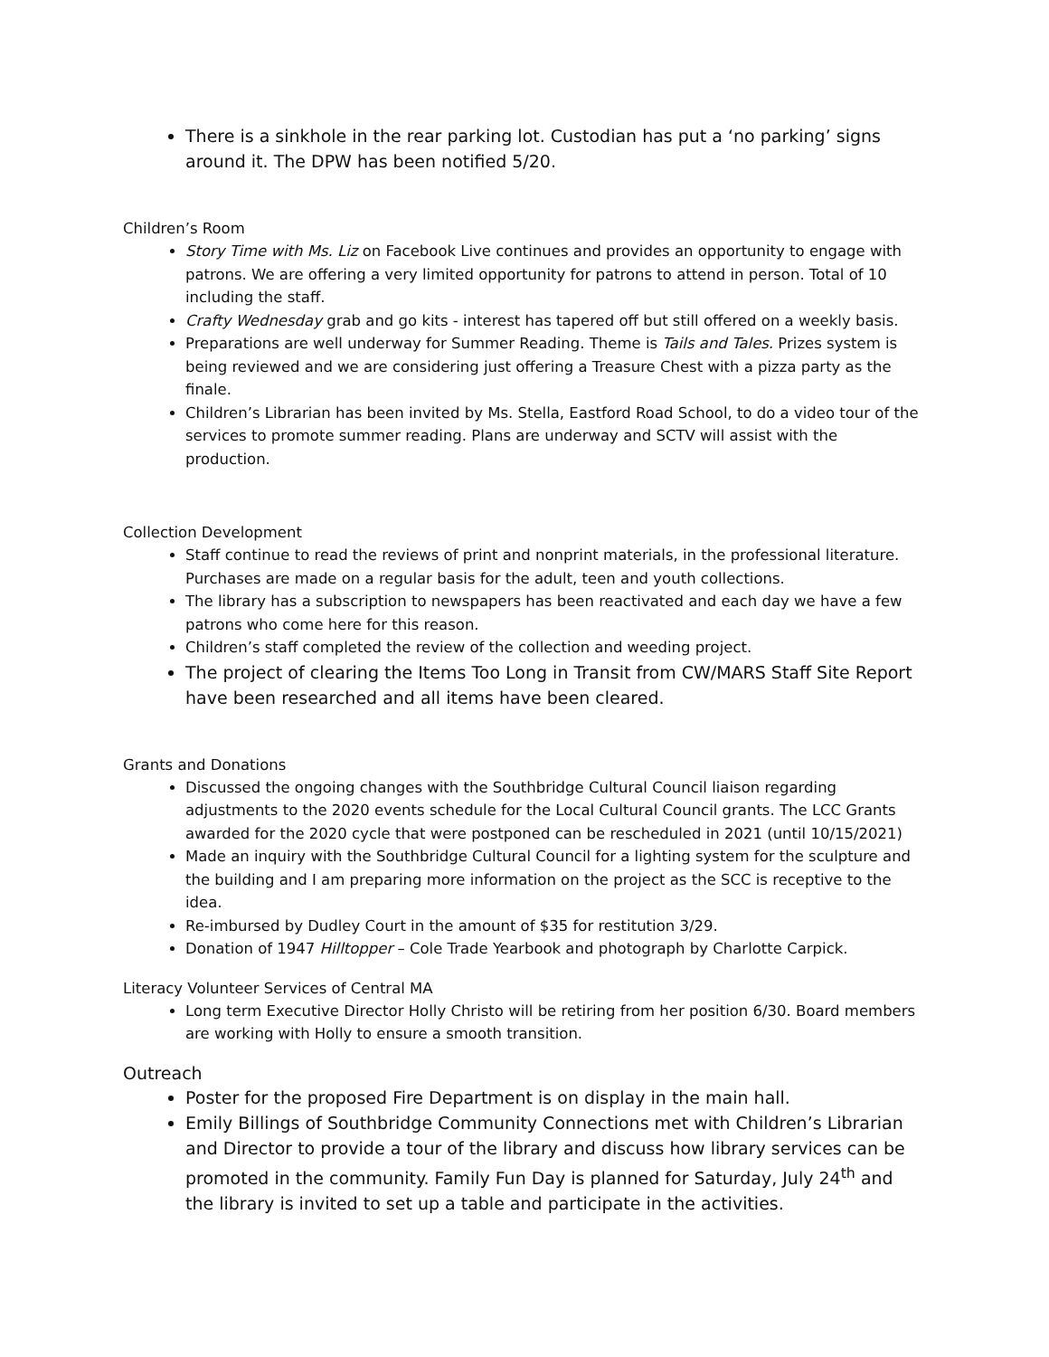There is a sinkhole in the rear parking lot. Custodian has put a ‘no parking’ signs around it. The DPW has been notified 5/20.
Children’s Room
Story Time with Ms. Liz on Facebook Live continues and provides an opportunity to engage with patrons. We are offering a very limited opportunity for patrons to attend in person. Total of 10 including the staff.
Crafty Wednesday grab and go kits - interest has tapered off but still offered on a weekly basis.
Preparations are well underway for Summer Reading. Theme is Tails and Tales. Prizes system is being reviewed and we are considering just offering a Treasure Chest with a pizza party as the finale.
Children’s Librarian has been invited by Ms. Stella, Eastford Road School, to do a video tour of the services to promote summer reading. Plans are underway and SCTV will assist with the production.
Collection Development
Staff continue to read the reviews of print and nonprint materials, in the professional literature. Purchases are made on a regular basis for the adult, teen and youth collections.
The library has a subscription to newspapers has been reactivated and each day we have a few patrons who come here for this reason.
Children’s staff completed the review of the collection and weeding project.
The project of clearing the Items Too Long in Transit from CW/MARS Staff Site Report have been researched and all items have been cleared.
Grants and Donations
Discussed the ongoing changes with the Southbridge Cultural Council liaison regarding adjustments to the 2020 events schedule for the Local Cultural Council grants. The LCC Grants awarded for the 2020 cycle that were postponed can be rescheduled in 2021 (until 10/15/2021)
Made an inquiry with the Southbridge Cultural Council for a lighting system for the sculpture and the building and I am preparing more information on the project as the SCC is receptive to the idea.
Re-imbursed by Dudley Court in the amount of $35 for restitution 3/29.
Donation of 1947 Hilltopper – Cole Trade Yearbook and photograph by Charlotte Carpick.
Literacy Volunteer Services of Central MA
Long term Executive Director Holly Christo will be retiring from her position 6/30. Board members are working with Holly to ensure a smooth transition.
Outreach
Poster for the proposed Fire Department is on display in the main hall.
Emily Billings of Southbridge Community Connections met with Children’s Librarian and Director to provide a tour of the library and discuss how library services can be promoted in the community. Family Fun Day is planned for Saturday, July 24<sup>th</sup> and the library is invited to set up a table and participate in the activities.